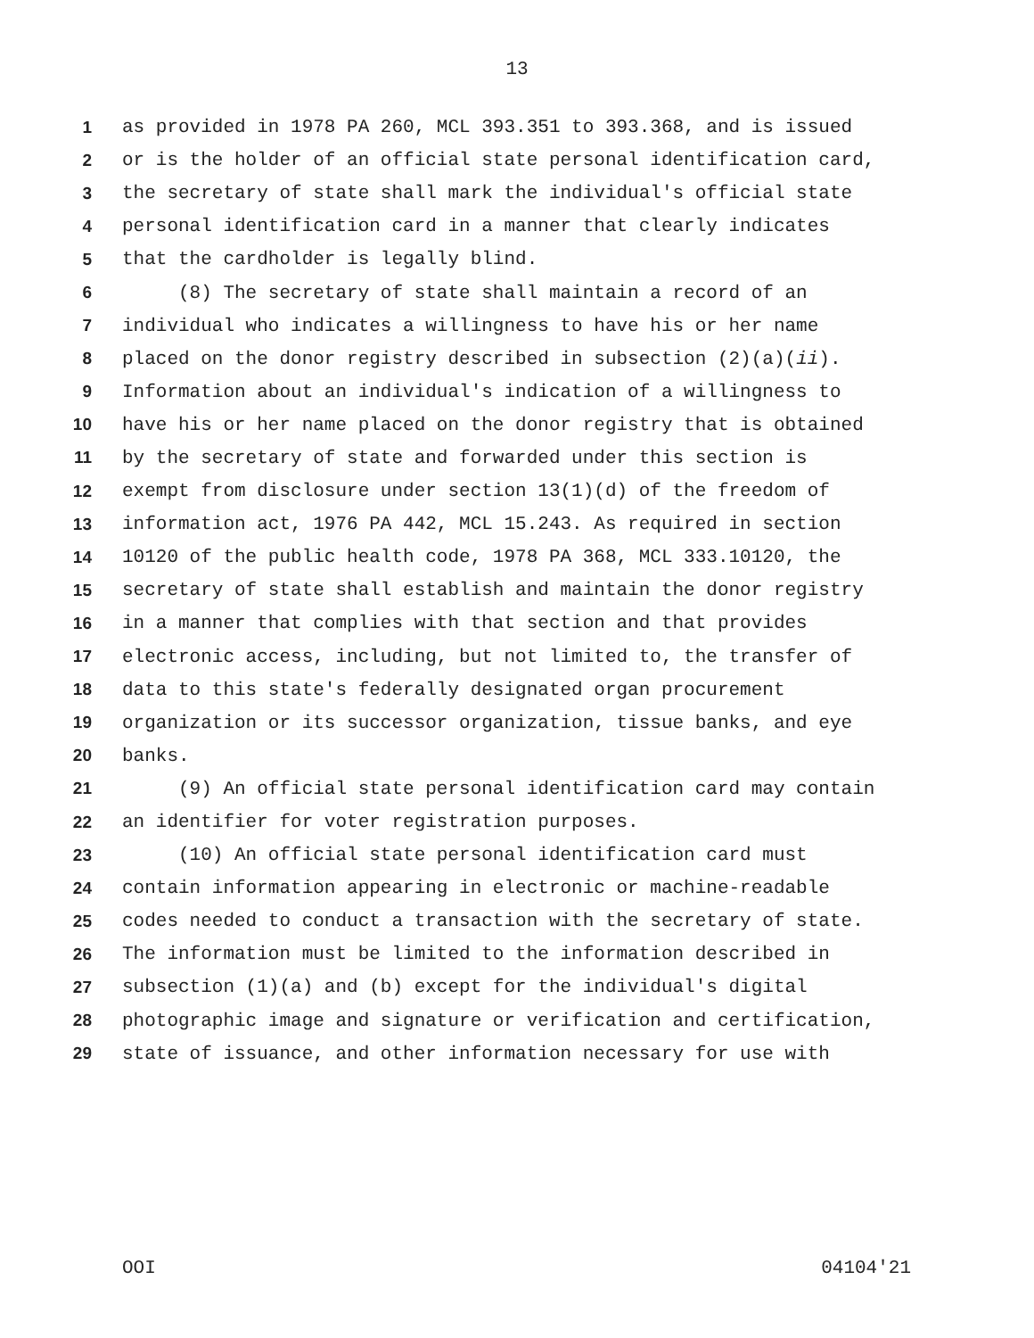13
1 as provided in 1978 PA 260, MCL 393.351 to 393.368, and is issued
2 or is the holder of an official state personal identification card,
3 the secretary of state shall mark the individual's official state
4 personal identification card in a manner that clearly indicates
5 that the cardholder is legally blind.
6 (8) The secretary of state shall maintain a record of an
7 individual who indicates a willingness to have his or her name
8 placed on the donor registry described in subsection (2)(a)(ii).
9 Information about an individual's indication of a willingness to
10 have his or her name placed on the donor registry that is obtained
11 by the secretary of state and forwarded under this section is
12 exempt from disclosure under section 13(1)(d) of the freedom of
13 information act, 1976 PA 442, MCL 15.243. As required in section
14 10120 of the public health code, 1978 PA 368, MCL 333.10120, the
15 secretary of state shall establish and maintain the donor registry
16 in a manner that complies with that section and that provides
17 electronic access, including, but not limited to, the transfer of
18 data to this state's federally designated organ procurement
19 organization or its successor organization, tissue banks, and eye
20 banks.
21 (9) An official state personal identification card may contain
22 an identifier for voter registration purposes.
23 (10) An official state personal identification card must
24 contain information appearing in electronic or machine-readable
25 codes needed to conduct a transaction with the secretary of state.
26 The information must be limited to the information described in
27 subsection (1)(a) and (b) except for the individual's digital
28 photographic image and signature or verification and certification,
29 state of issuance, and other information necessary for use with
OOI 04104'21